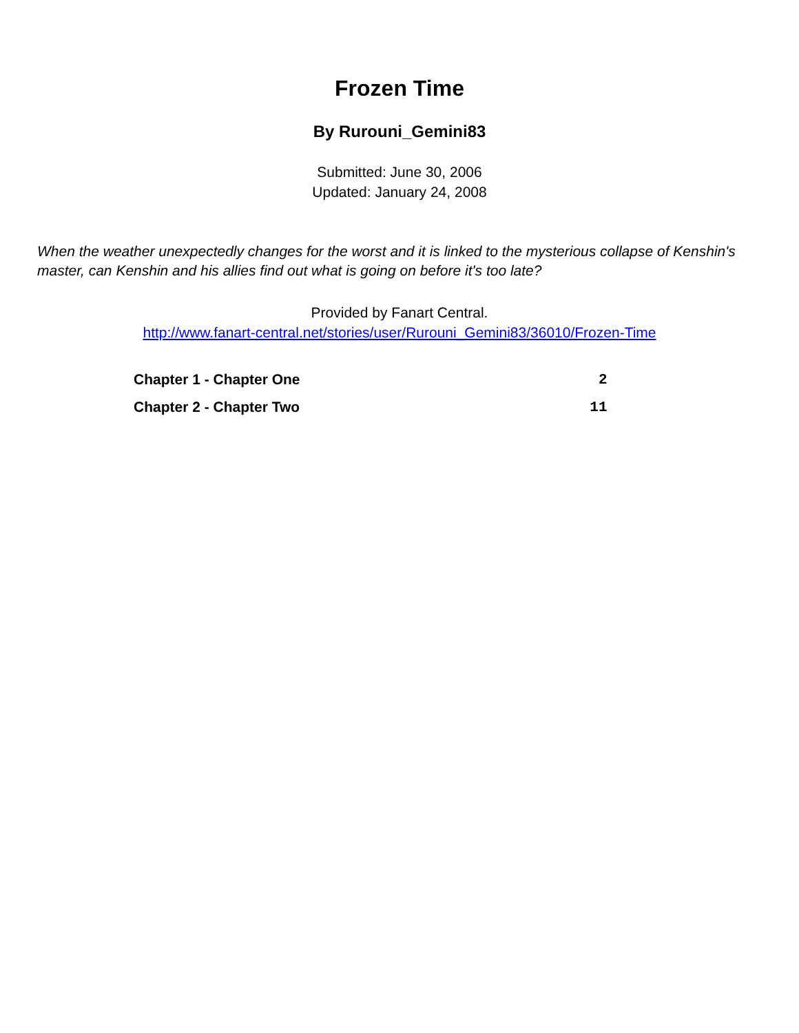Frozen Time
By Rurouni_Gemini83
Submitted: June 30, 2006
Updated: January 24, 2008
When the weather unexpectedly changes for the worst and it is linked to the mysterious collapse of Kenshin's master, can Kenshin and his allies find out what is going on before it's too late?
Provided by Fanart Central.
http://www.fanart-central.net/stories/user/Rurouni_Gemini83/36010/Frozen-Time
| Chapter 1 - Chapter One | 2 |
| Chapter 2 - Chapter Two | 11 |